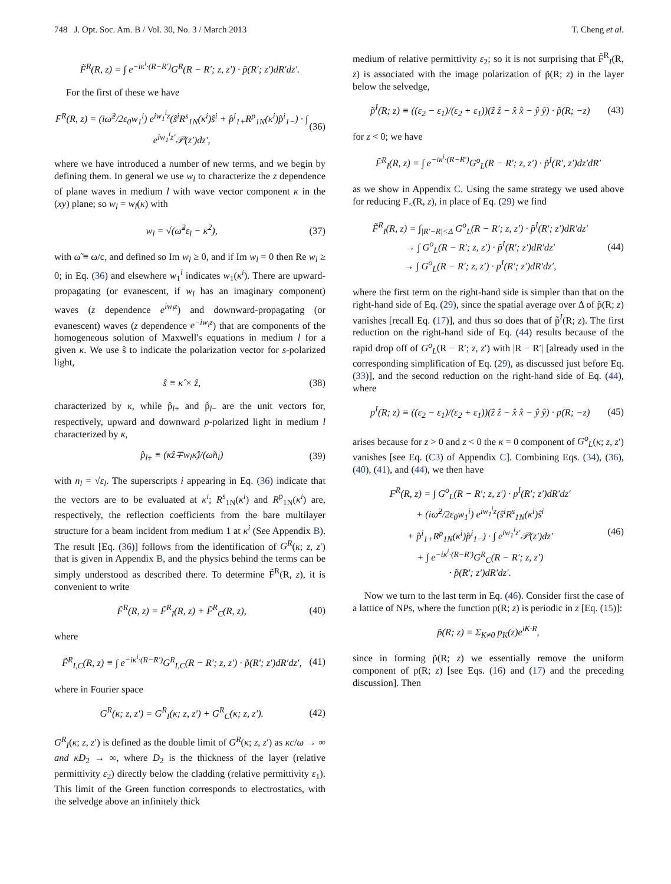748 J. Opt. Soc. Am. B / Vol. 30, No. 3 / March 2013 T. Cheng et al.
F̃<sup>R</sup>(R, z) = ∫ e<sup>−iκ<sup>i</sup>·(R−R′)</sup>G<sup>R</sup>(R − R′; z, z′) · p̃(R′; z′)dR′dz′.
For the first of these we have
F̄<sup>R</sup>(R, z) = (iω̃<sup>2</sup>/2ε<sub>0</sub>w<sub>1</sub><sup>i</sup>) e<sup>iw<sub>1</sub><sup>i</sup>z</sup>(ŝ<sup>i</sup>R<sup>s</sup><sub>1N</sub>(κ<sup>i</sup>)ŝ<sup>i</sup> + p̂<sup>i</sup><sub>1+</sub>R<sup>p</sup><sub>1N</sub>(κ<sup>i</sup>)p̂<sup>i</sup><sub>1−</sub>) · ∫ e<sup>iw<sub>1</sub><sup>i</sup>z′</sup>𝒫(z′)dz′, (36)
where we have introduced a number of new terms, and we begin by defining them. In general we use w<sub>l</sub> to characterize the z dependence of plane waves in medium l with wave vector component κ in the (xy) plane; so w<sub>l</sub> = w<sub>l</sub>(κ) with
w<sub>l</sub> = √(ω̃<sup>2</sup>ε<sub>l</sub> − κ<sup>2</sup>), (37)
with ω̃ ≡ ω/c, and defined so Im w<sub>l</sub> ≥ 0, and if Im w<sub>l</sub> = 0 then Re w<sub>l</sub> ≥ 0; in Eq. (36) and elsewhere w<sub>1</sub><sup>i</sup> indicates w<sub>1</sub>(κ<sup>i</sup>). There are upward-propagating (or evanescent, if w<sub>l</sub> has an imaginary component) waves (z dependence e<sup>iw<sub>l</sub>z</sup>) and downward-propagating (or evanescent) waves (z dependence e<sup>−iw<sub>l</sub>z</sup>) that are components of the homogeneous solution of Maxwell's equations in medium l for a given κ. We use ŝ to indicate the polarization vector for s-polarized light,
ŝ ≡ κ̂ × ẑ, (38)
characterized by κ, while p̂<sub>l+</sub> and p̂<sub>l−</sub> are the unit vectors for, respectively, upward and downward p-polarized light in medium l characterized by κ,
p̂<sub>l±</sub> ≡ (κẑ∓w<sub>l</sub>κ̂)/(ω̃n<sub>l</sub>) (39)
with n<sub>l</sub> = √ε<sub>l</sub>. The superscripts i appearing in Eq. (36) indicate that the vectors are to be evaluated at κ<sup>i</sup>; R<sup>s</sup><sub>1N</sub>(κ<sup>i</sup>) and R<sup>p</sup><sub>1N</sub>(κ<sup>i</sup>) are, respectively, the reflection coefficients from the bare multilayer structure for a beam incident from medium 1 at κ<sup>i</sup> (See Appendix B). The result [Eq. (36)] follows from the identification of G<sup>R</sup>(κ; z, z′) that is given in Appendix B, and the physics behind the terms can be simply understood as described there. To determine F̃<sup>R</sup>(R, z), it is convenient to write
F̃<sup>R</sup>(R, z) = F̃<sup>R</sup><sub>I</sub>(R, z) + F̃<sup>R</sup><sub>C</sub>(R, z), (40)
where
F̃<sup>R</sup><sub>I,C</sub>(R, z) ≡ ∫ e<sup>−iκ<sup>i</sup>·(R−R′)</sup>G<sup>R</sup><sub>I,C</sub>(R − R′; z, z′) · p̃(R′; z′)dR′dz′, (41)
where in Fourier space
G<sup>R</sup>(κ; z, z′) = G<sup>R</sup><sub>I</sub>(κ; z, z′) + G<sup>R</sup><sub>C</sub>(κ; z, z′). (42)
G<sup>R</sup><sub>I</sub>(κ; z, z′) is defined as the double limit of G<sup>R</sup>(κ; z, z′) as κc/ω → ∞ and κD<sub>2</sub> → ∞, where D<sub>2</sub> is the thickness of the layer (relative permittivity ε<sub>2</sub>) directly below the cladding (relative permittivity ε<sub>1</sub>). This limit of the Green function corresponds to electrostatics, with the selvedge above an infinitely thick
medium of relative permittivity ε<sub>2</sub>; so it is not surprising that F̃<sup>R</sup><sub>I</sub>(R, z) is associated with the image polarization of p̃(R; z) in the layer below the selvedge,
p̃<sup>I</sup>(R; z) ≡ ((ε<sub>2</sub> − ε<sub>1</sub>)/(ε<sub>2</sub> + ε<sub>1</sub>))(ẑ ẑ − x̂ x̂ − ŷ ŷ) · p̃(R; −z) (43)
for z < 0; we have
F̃<sup>R</sup><sub>I</sub>(R, z) = ∫ e<sup>−iκ<sup>i</sup>·(R−R′)</sup>G<sup>o</sup><sub>L</sub>(R − R′; z, z′) · p̃<sup>I</sup>(R′, z′)dz′dR′
as we show in Appendix C. Using the same strategy we used above for reducing F<sub><</sub>(R, z), in place of Eq. (29) we find
F̃<sup>R</sup><sub>I</sub>(R, z) = ∫<sub>|R′−R|<Δ</sub> G<sup>o</sup><sub>L</sub>(R − R′; z, z′) · p̃<sup>I</sup>(R′; z′)dR′dz′
→ ∫ G<sup>o</sup><sub>L</sub>(R − R′; z, z′) · p̃<sup>I</sup>(R′; z′)dR′dz′
→ ∫ G<sup>o</sup><sub>L</sub>(R − R′; z, z′) · p<sup>I</sup>(R′; z′)dR′dz′, (44)
where the first term on the right-hand side is simpler than that on the right-hand side of Eq. (29), since the spatial average over Δ of p̃(R; z) vanishes [recall Eq. (17)], and thus so does that of p̃<sup>I</sup>(R; z). The first reduction on the right-hand side of Eq. (44) results because of the rapid drop off of G<sup>o</sup><sub>L</sub>(R − R′; z, z′) with |R − R′| [already used in the corresponding simplification of Eq. (29), as discussed just before Eq. (33)], and the second reduction on the right-hand side of Eq. (44), where
p<sup>I</sup>(R; z) ≡ ((ε<sub>2</sub> − ε<sub>1</sub>)/(ε<sub>2</sub> + ε<sub>1</sub>))(ẑ ẑ − x̂ x̂ − ŷ ŷ) · p(R; −z) (45)
arises because for z > 0 and z < 0 the κ = 0 component of G<sup>o</sup><sub>L</sub>(κ; z, z′) vanishes [see Eq. (C3) of Appendix C]. Combining Eqs. (34), (36), (40), (41), and (44), we then have
F<sup>R</sup>(R, z) = ∫ G<sup>o</sup><sub>L</sub>(R − R′; z, z′) · p<sup>I</sup>(R′; z′)dR′dz′
+ (iω̃<sup>2</sup>/2ε<sub>0</sub>w<sub>1</sub><sup>i</sup>) e<sup>iw<sub>1</sub><sup>i</sup>z</sup>(ŝ<sup>i</sup>R<sup>s</sup><sub>1N</sub>(κ<sup>i</sup>)ŝ<sup>i</sup>
+ p̂<sup>i</sup><sub>1+</sub>R<sup>p</sup><sub>1N</sub>(κ<sup>i</sup>)p̂<sup>i</sup><sub>1−</sub>) · ∫ e<sup>iw<sub>1</sub><sup>i</sup>z′</sup>𝒫(z′)dz′
+ ∫ e<sup>−iκ<sup>i</sup>·(R−R′)</sup>G<sup>R</sup><sub>C</sub>(R − R′; z, z′)
· p̃(R′; z′)dR′dz′. (46)
Now we turn to the last term in Eq. (46). Consider first the case of a lattice of NPs, where the function p(R; z) is periodic in z [Eq. (15)]:
p̃(R; z) = Σ<sub>K≠0</sub> p<sub>K</sub>(z)e<sup>iK·R</sup>,
since in forming p̃(R; z) we essentially remove the uniform component of p(R; z) [see Eqs. (16) and (17) and the preceding discussion]. Then